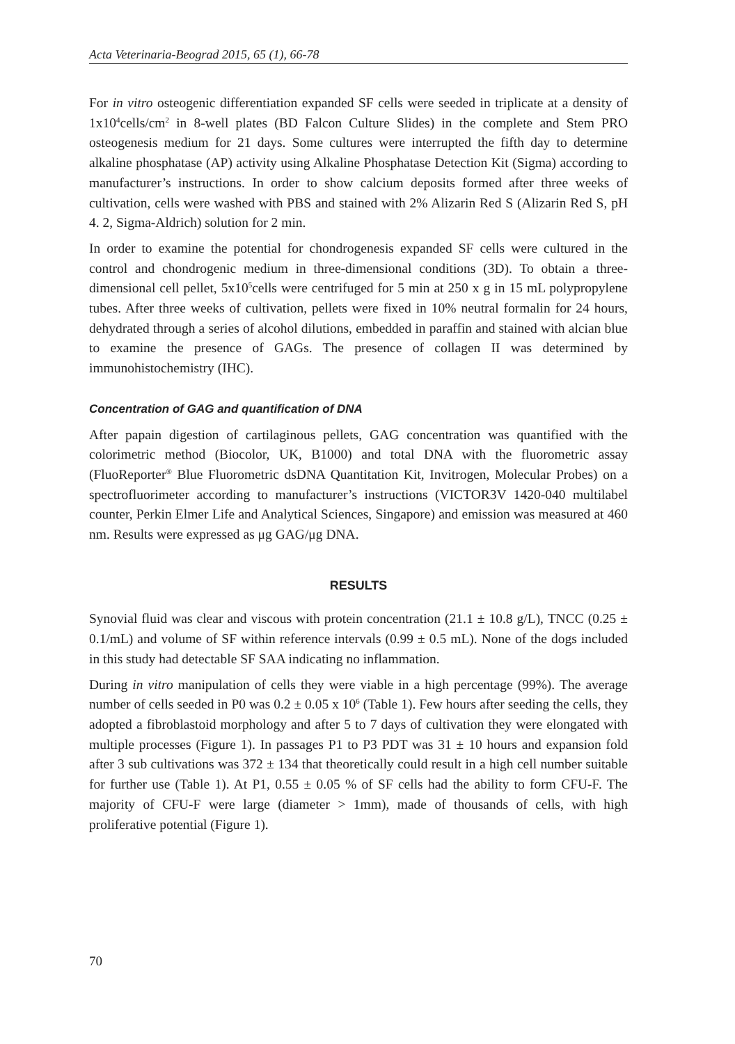Acta Veterinaria-Beograd 2015, 65 (1), 66-78
For in vitro osteogenic differentiation expanded SF cells were seeded in triplicate at a density of 1x10<sup>4</sup>cells/cm<sup>2</sup> in 8-well plates (BD Falcon Culture Slides) in the complete and Stem PRO osteogenesis medium for 21 days. Some cultures were interrupted the fifth day to determine alkaline phosphatase (AP) activity using Alkaline Phosphatase Detection Kit (Sigma) according to manufacturer’s instructions. In order to show calcium deposits formed after three weeks of cultivation, cells were washed with PBS and stained with 2% Alizarin Red S (Alizarin Red S, pH 4. 2, Sigma-Aldrich) solution for 2 min.
In order to examine the potential for chondrogenesis expanded SF cells were cultured in the control and chondrogenic medium in three-dimensional conditions (3D). To obtain a three-dimensional cell pellet, 5x10<sup>5</sup>cells were centrifuged for 5 min at 250 x g in 15 mL polypropylene tubes. After three weeks of cultivation, pellets were fixed in 10% neutral formalin for 24 hours, dehydrated through a series of alcohol dilutions, embedded in paraffin and stained with alcian blue to examine the presence of GAGs. The presence of collagen II was determined by immunohistochemistry (IHC).
Concentration of GAG and quantification of DNA
After papain digestion of cartilaginous pellets, GAG concentration was quantified with the colorimetric method (Biocolor, UK, B1000) and total DNA with the fluorometric assay (FluoReporter<sup>®</sup> Blue Fluorometric dsDNA Quantitation Kit, Invitrogen, Molecular Probes) on a spectrofluorimeter according to manufacturer’s instructions (VICTOR3V 1420-040 multilabel counter, Perkin Elmer Life and Analytical Sciences, Singapore) and emission was measured at 460 nm. Results were expressed as μg GAG/μg DNA.
RESULTS
Synovial fluid was clear and viscous with protein concentration (21.1 ± 10.8 g/L), TNCC (0.25 ± 0.1/mL) and volume of SF within reference intervals (0.99 ± 0.5 mL). None of the dogs included in this study had detectable SF SAA indicating no inflammation.
During in vitro manipulation of cells they were viable in a high percentage (99%). The average number of cells seeded in P0 was 0.2 ± 0.05 x 10<sup>6</sup> (Table 1). Few hours after seeding the cells, they adopted a fibroblastoid morphology and after 5 to 7 days of cultivation they were elongated with multiple processes (Figure 1). In passages P1 to P3 PDT was 31 ± 10 hours and expansion fold after 3 sub cultivations was 372 ± 134 that theoretically could result in a high cell number suitable for further use (Table 1). At P1, 0.55 ± 0.05 % of SF cells had the ability to form CFU-F. The majority of CFU-F were large (diameter > 1mm), made of thousands of cells, with high proliferative potential (Figure 1).
70